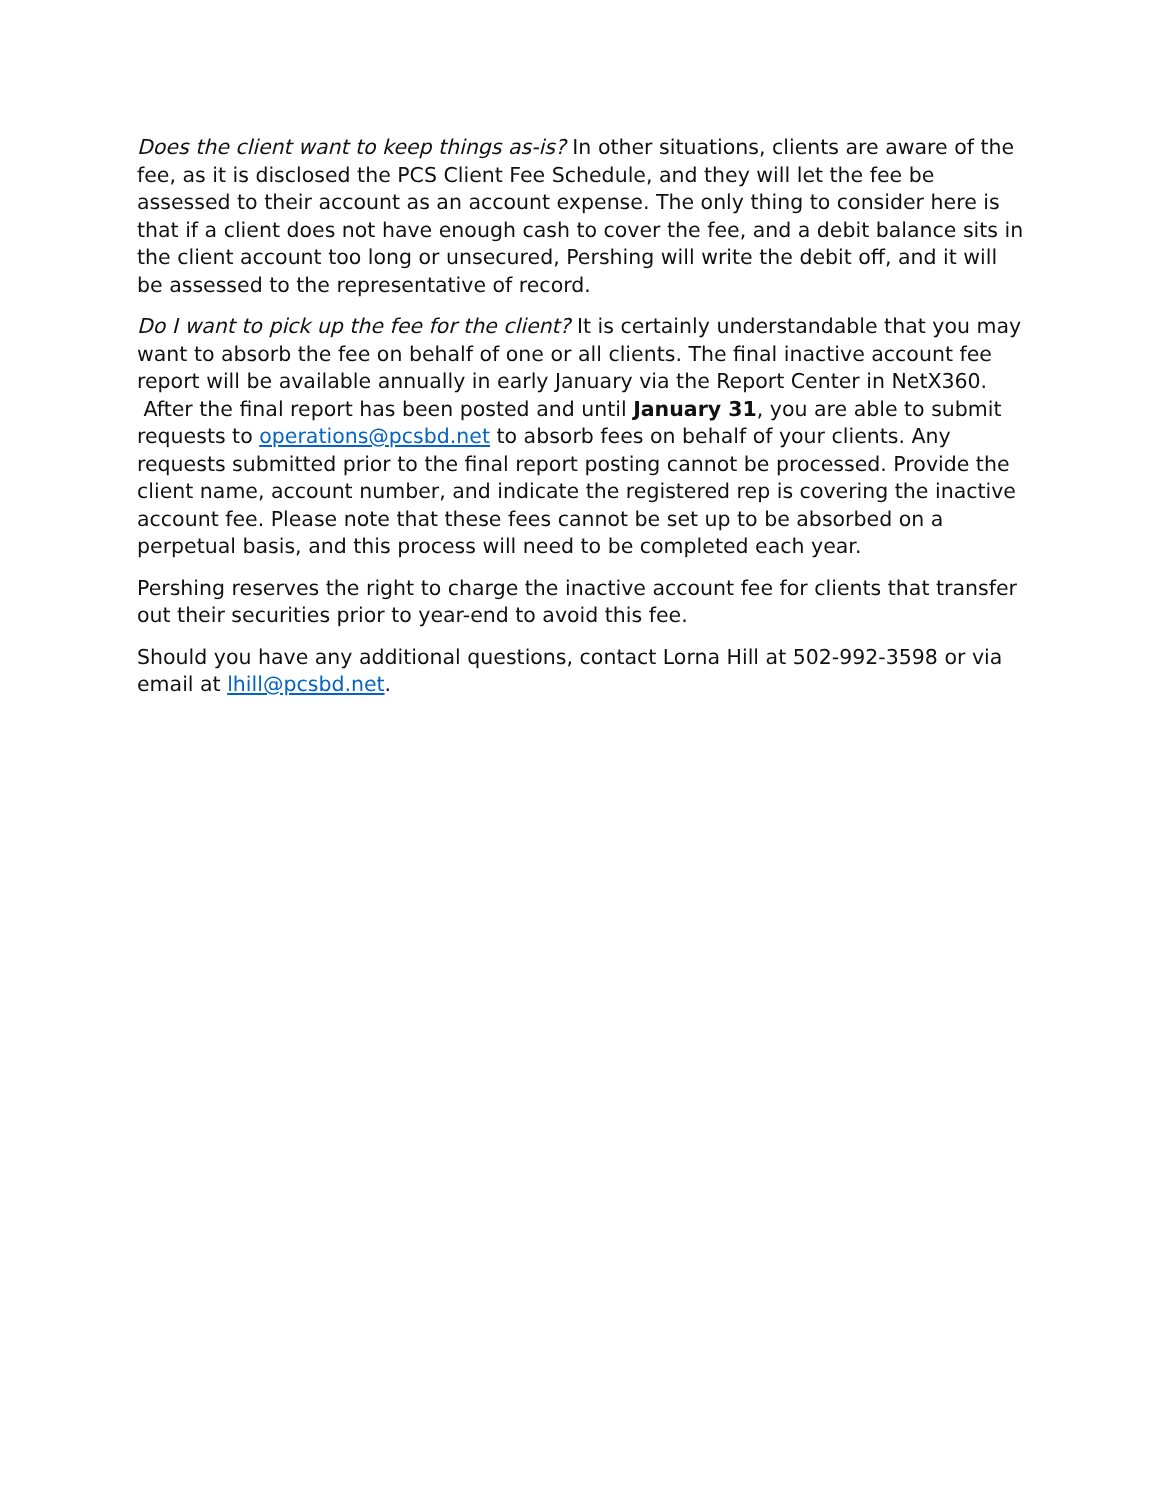Does the client want to keep things as-is? In other situations, clients are aware of the fee, as it is disclosed the PCS Client Fee Schedule, and they will let the fee be assessed to their account as an account expense. The only thing to consider here is that if a client does not have enough cash to cover the fee, and a debit balance sits in the client account too long or unsecured, Pershing will write the debit off, and it will be assessed to the representative of record.
Do I want to pick up the fee for the client? It is certainly understandable that you may want to absorb the fee on behalf of one or all clients. The final inactive account fee report will be available annually in early January via the Report Center in NetX360. After the final report has been posted and until January 31, you are able to submit requests to operations@pcsbd.net to absorb fees on behalf of your clients. Any requests submitted prior to the final report posting cannot be processed. Provide the client name, account number, and indicate the registered rep is covering the inactive account fee. Please note that these fees cannot be set up to be absorbed on a perpetual basis, and this process will need to be completed each year.
Pershing reserves the right to charge the inactive account fee for clients that transfer out their securities prior to year-end to avoid this fee.
Should you have any additional questions, contact Lorna Hill at 502-992-3598 or via email at lhill@pcsbd.net.